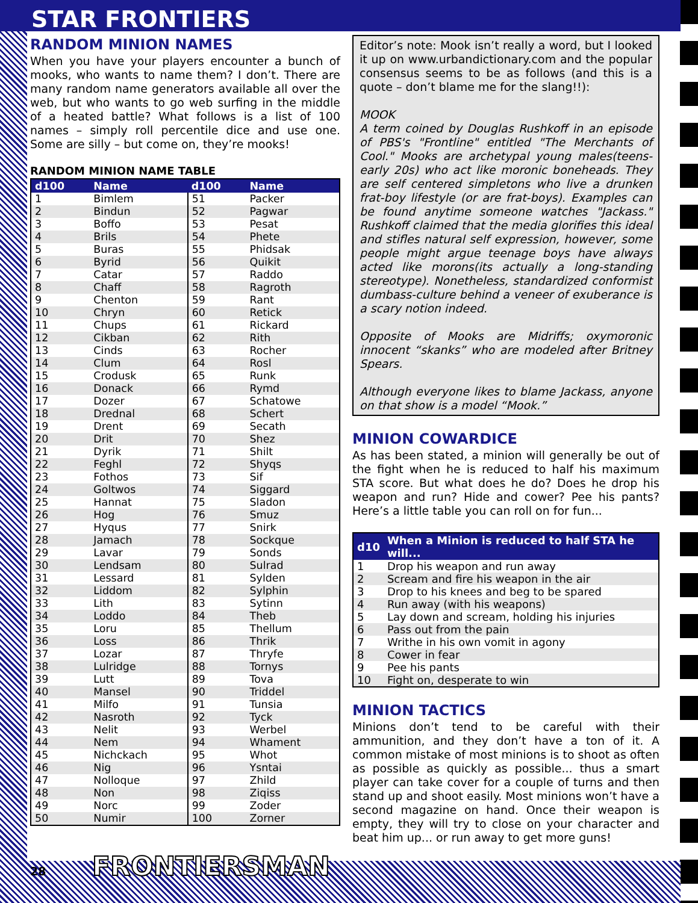STAR FRONTIERS
RANDOM MINION NAMES
When you have your players encounter a bunch of mooks, who wants to name them? I don’t. There are many random name generators available all over the web, but who wants to go web surfing in the middle of a heated battle? What follows is a list of 100 names – simply roll percentile dice and use one. Some are silly – but come on, they’re mooks!
RANDOM MINION NAME TABLE
| d100 | Name | d100 | Name |
| --- | --- | --- | --- |
| 1 | Bimlem | 51 | Packer |
| 2 | Bindun | 52 | Pagwar |
| 3 | Boffo | 53 | Pesat |
| 4 | Brils | 54 | Phete |
| 5 | Buras | 55 | Phidsak |
| 6 | Byrid | 56 | Quikit |
| 7 | Catar | 57 | Raddo |
| 8 | Chaff | 58 | Ragroth |
| 9 | Chenton | 59 | Rant |
| 10 | Chryn | 60 | Retick |
| 11 | Chups | 61 | Rickard |
| 12 | Cikban | 62 | Rith |
| 13 | Cinds | 63 | Rocher |
| 14 | Clum | 64 | Rosl |
| 15 | Crodusk | 65 | Runk |
| 16 | Donack | 66 | Rymd |
| 17 | Dozer | 67 | Schatowe |
| 18 | Drednal | 68 | Schert |
| 19 | Drent | 69 | Secath |
| 20 | Drit | 70 | Shez |
| 21 | Dyrik | 71 | Shilt |
| 22 | Feghl | 72 | Shyqs |
| 23 | Fothos | 73 | Sif |
| 24 | Goltwos | 74 | Siggard |
| 25 | Hannat | 75 | Sladon |
| 26 | Hog | 76 | Smuz |
| 27 | Hyqus | 77 | Snirk |
| 28 | Jamach | 78 | Sockque |
| 29 | Lavar | 79 | Sonds |
| 30 | Lendsam | 80 | Sulrad |
| 31 | Lessard | 81 | Sylden |
| 32 | Liddom | 82 | Sylphin |
| 33 | Lith | 83 | Sytinn |
| 34 | Loddo | 84 | Theb |
| 35 | Loru | 85 | Thellum |
| 36 | Loss | 86 | Thrik |
| 37 | Lozar | 87 | Thryfe |
| 38 | Lulridge | 88 | Tornys |
| 39 | Lutt | 89 | Tova |
| 40 | Mansel | 90 | Triddel |
| 41 | Milfo | 91 | Tunsia |
| 42 | Nasroth | 92 | Tyck |
| 43 | Nelit | 93 | Werbel |
| 44 | Nem | 94 | Whament |
| 45 | Nichckach | 95 | Whot |
| 46 | Nig | 96 | Ysntai |
| 47 | Nolloque | 97 | Zhild |
| 48 | Non | 98 | Ziqiss |
| 49 | Norc | 99 | Zoder |
| 50 | Numir | 100 | Zorner |
Editor’s note: Mook isn’t really a word, but I looked it up on www.urbandictionary.com and the popular consensus seems to be as follows (and this is a quote – don’t blame me for the slang!!):
MOOK
A term coined by Douglas Rushkoff in an episode of PBS's "Frontline" entitled "The Merchants of Cool." Mooks are archetypal young males(teens-early 20s) who act like moronic boneheads. They are self centered simpletons who live a drunken frat-boy lifestyle (or are frat-boys). Examples can be found anytime someone watches "Jackass." Rushkoff claimed that the media glorifies this ideal and stifles natural self expression, however, some people might argue teenage boys have always acted like morons(its actually a long-standing stereotype). Nonetheless, standardized conformist dumbass-culture behind a veneer of exuberance is a scary notion indeed.
Opposite of Mooks are Midriffs; oxymoronic innocent “skanks” who are modeled after Britney Spears.
Although everyone likes to blame Jackass, anyone on that show is a model “Mook.”
MINION COWARDICE
As has been stated, a minion will generally be out of the fight when he is reduced to half his maximum STA score. But what does he do? Does he drop his weapon and run? Hide and cower? Pee his pants? Here’s a little table you can roll on for fun...
| d10 | When a Minion is reduced to half STA he will... |
| --- | --- |
| 1 | Drop his weapon and run away |
| 2 | Scream and fire his weapon in the air |
| 3 | Drop to his knees and beg to be spared |
| 4 | Run away (with his weapons) |
| 5 | Lay down and scream, holding his injuries |
| 6 | Pass out from the pain |
| 7 | Writhe in his own vomit in agony |
| 8 | Cower in fear |
| 9 | Pee his pants |
| 10 | Fight on, desperate to win |
MINION TACTICS
Minions don’t tend to be careful with their ammunition, and they don’t have a ton of it. A common mistake of most minions is to shoot as often as possible as quickly as possible... thus a smart player can take cover for a couple of turns and then stand up and shoot easily. Most minions won’t have a second magazine on hand. Once their weapon is empty, they will try to close on your character and beat him up... or run away to get more guns!
28 FRONTIERSMAN